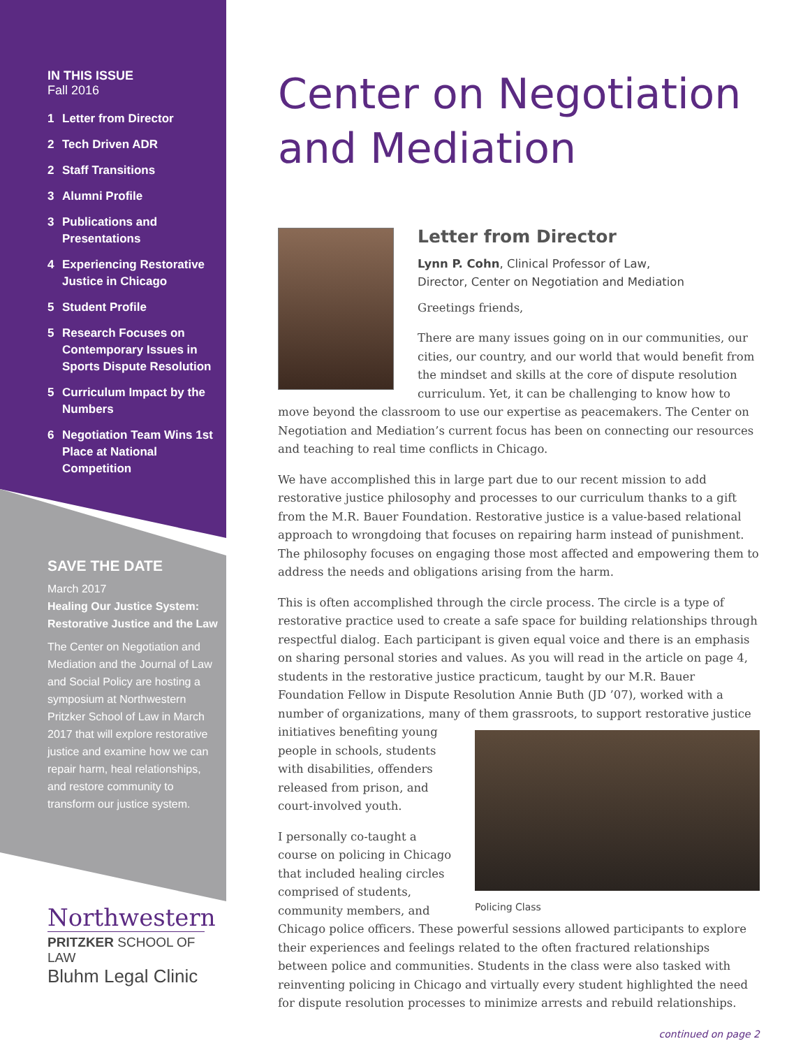IN THIS ISSUE
Fall 2016
1 Letter from Director
2 Tech Driven ADR
2 Staff Transitions
3 Alumni Profile
3 Publications and Presentations
4 Experiencing Restorative Justice in Chicago
5 Student Profile
5 Research Focuses on Contemporary Issues in Sports Dispute Resolution
5 Curriculum Impact by the Numbers
6 Negotiation Team Wins 1st Place at National Competition
SAVE THE DATE
March 2017
Healing Our Justice System: Restorative Justice and the Law
The Center on Negotiation and Mediation and the Journal of Law and Social Policy are hosting a symposium at Northwestern Pritzker School of Law in March 2017 that will explore restorative justice and examine how we can repair harm, heal relationships, and restore community to transform our justice system.
Northwestern
PRITZKER SCHOOL OF LAW
Bluhm Legal Clinic
Center on Negotiation and Mediation
Letter from Director
Lynn P. Cohn, Clinical Professor of Law,
Director, Center on Negotiation and Mediation
Greetings friends,
There are many issues going on in our communities, our cities, our country, and our world that would benefit from the mindset and skills at the core of dispute resolution curriculum. Yet, it can be challenging to know how to move beyond the classroom to use our expertise as peacemakers. The Center on Negotiation and Mediation’s current focus has been on connecting our resources and teaching to real time conflicts in Chicago.
We have accomplished this in large part due to our recent mission to add restorative justice philosophy and processes to our curriculum thanks to a gift from the M.R. Bauer Foundation. Restorative justice is a value-based relational approach to wrongdoing that focuses on repairing harm instead of punishment. The philosophy focuses on engaging those most affected and empowering them to address the needs and obligations arising from the harm.
This is often accomplished through the circle process. The circle is a type of restorative practice used to create a safe space for building relationships through respectful dialog. Each participant is given equal voice and there is an emphasis on sharing personal stories and values. As you will read in the article on page 4, students in the restorative justice practicum, taught by our M.R. Bauer Foundation Fellow in Dispute Resolution Annie Buth (JD ’07), worked with a number of organizations, many of them
Policing Class
grassroots, to support restorative justice initiatives benefiting young people in schools, students with disabilities, offenders released from prison, and court-involved youth.
I personally co-taught a course on policing in Chicago that included healing circles comprised of students, community members, and Chicago police officers. These powerful sessions allowed participants to explore their experiences and feelings related to the often fractured relationships between police and communities. Students in the class were also tasked with reinventing policing in Chicago and virtually every student highlighted the need for dispute resolution processes to minimize arrests and rebuild relationships.
continued on page 2